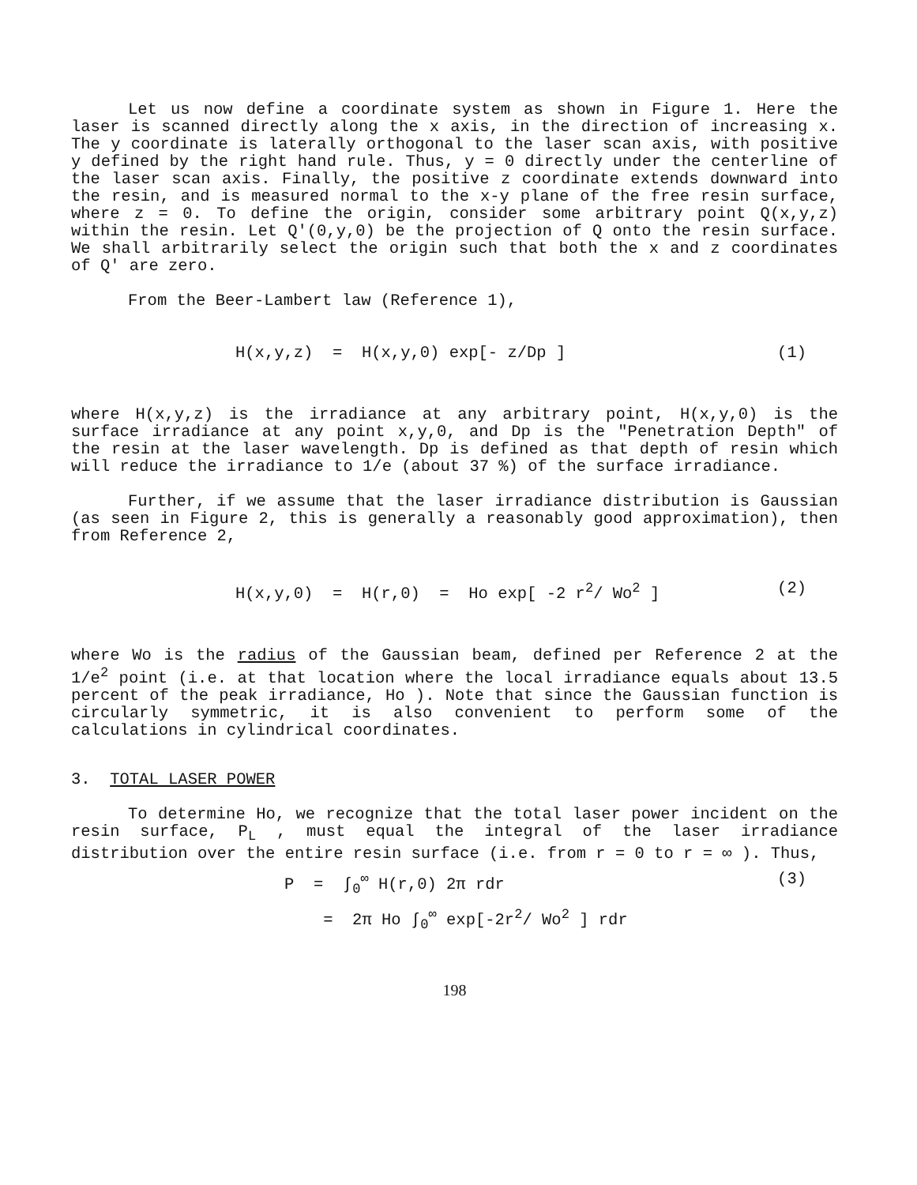Let us now define a coordinate system as shown in Figure 1. Here the laser is scanned directly along the x axis, in the direction of increasing x. The y coordinate is laterally orthogonal to the laser scan axis, with positive y defined by the right hand rule. Thus, y = 0 directly under the centerline of the laser scan axis. Finally, the positive z coordinate extends downward into the resin, and is measured normal to the x-y plane of the free resin surface, where z = 0. To define the origin, consider some arbitrary point Q(x,y,z) within the resin. Let Q'(0,y,0) be the projection of Q onto the resin surface. We shall arbitrarily select the origin such that both the x and z coordinates of Q' are zero.
From the Beer-Lambert law (Reference 1),
H(x,y,z) = H(x,y,0) exp[- z/Dp ] (1)
where H(x,y,z) is the irradiance at any arbitrary point, H(x,y,0) is the surface irradiance at any point x,y,0, and Dp is the "Penetration Depth" of the resin at the laser wavelength. Dp is defined as that depth of resin which will reduce the irradiance to 1/e (about 37 %) of the surface irradiance.
Further, if we assume that the laser irradiance distribution is Gaussian (as seen in Figure 2, this is generally a reasonably good approximation), then from Reference 2,
H(x,y,0) = H(r,0) = Ho exp[ -2 r<sup>2</sup>/ Wo<sup>2</sup> ] (2)
where Wo is the radius of the Gaussian beam, defined per Reference 2 at the 1/e<sup>2</sup> point (i.e. at that location where the local irradiance equals about 13.5 percent of the peak irradiance, Ho ). Note that since the Gaussian function is circularly symmetric, it is also convenient to perform some of the calculations in cylindrical coordinates.
3. TOTAL LASER POWER
To determine Ho, we recognize that the total laser power incident on the resin surface, P<sub>L</sub> , must equal the integral of the laser irradiance distribution over the entire resin surface (i.e. from r = 0 to r = ∞ ). Thus,
P = ∫<sub>0</sub><sup>∞</sup> H(r,0) 2π rdr (3)
= 2π Ho ∫<sub>0</sub><sup>∞</sup> exp[-2r<sup>2</sup>/ Wo<sup>2</sup> ] rdr
198